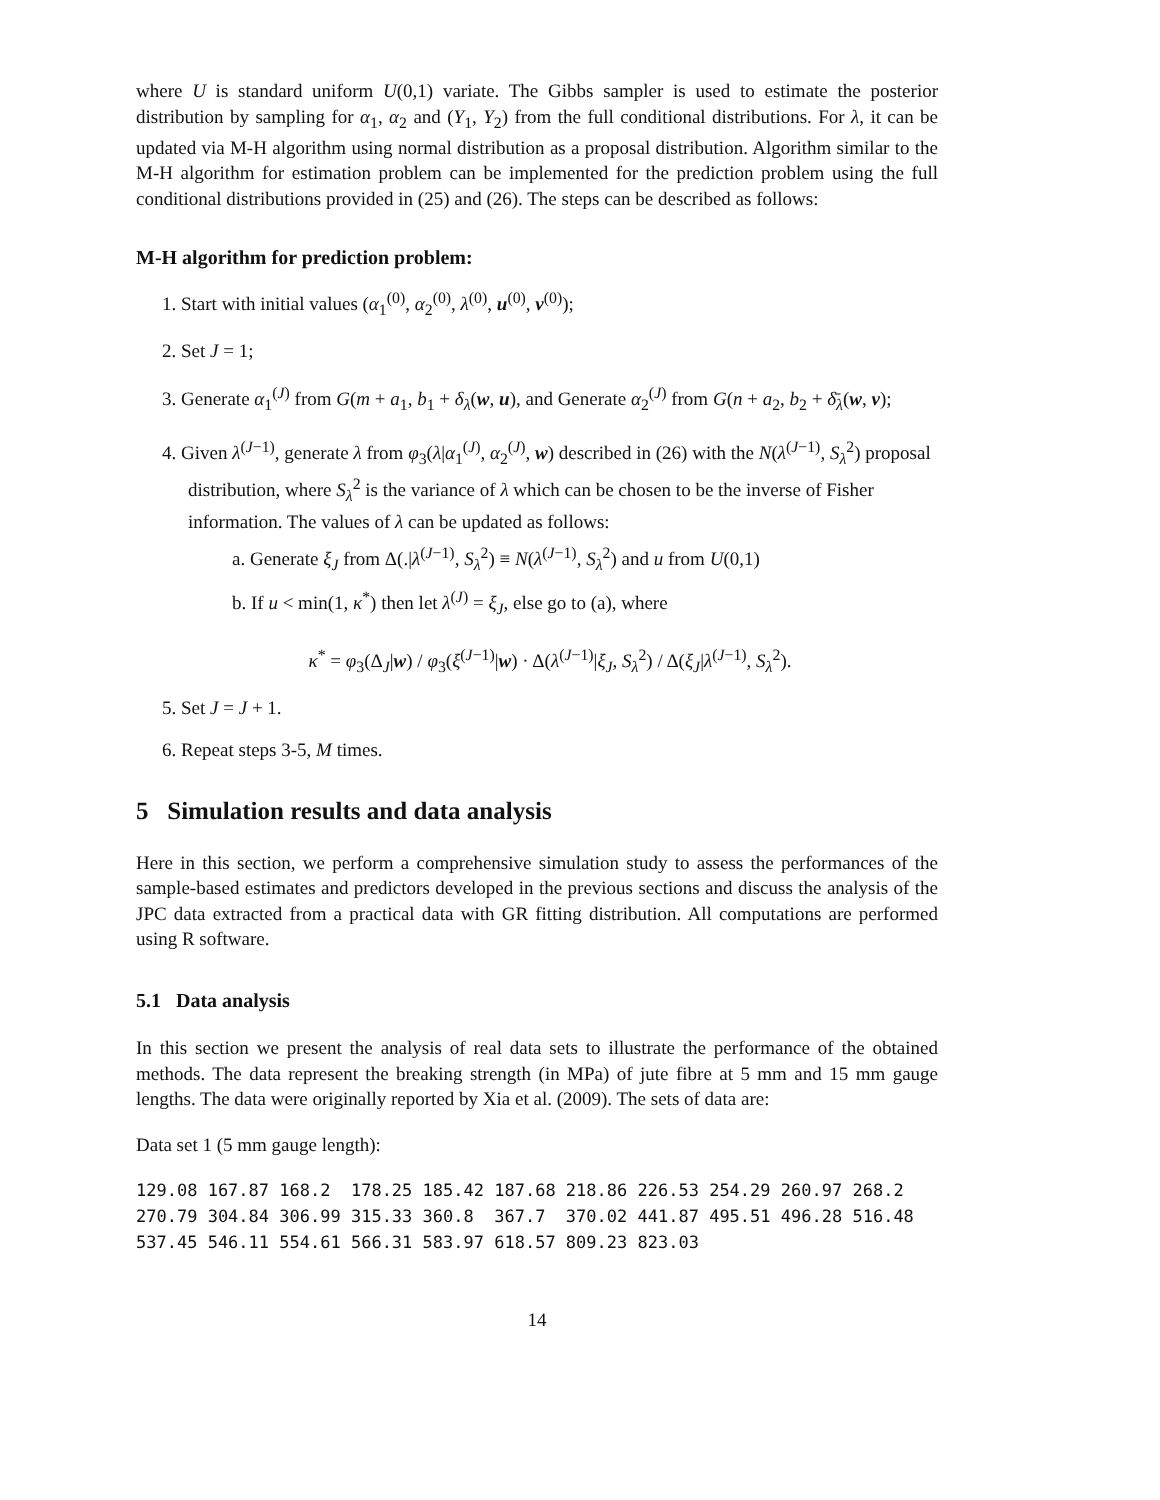where U is standard uniform U(0,1) variate. The Gibbs sampler is used to estimate the posterior distribution by sampling for α<sub>1</sub>, α<sub>2</sub> and (Y<sub>1</sub>, Y<sub>2</sub>) from the full conditional distributions. For λ, it can be updated via M-H algorithm using normal distribution as a proposal distribution. Algorithm similar to the M-H algorithm for estimation problem can be implemented for the prediction problem using the full conditional distributions provided in (25) and (26). The steps can be described as follows:
M-H algorithm for prediction problem:
1. Start with initial values (α<sub>1</sub><sup>(0)</sup>, α<sub>2</sub><sup>(0)</sup>, λ<sup>(0)</sup>, u<sup>(0)</sup>, v<sup>(0)</sup>);
2. Set J = 1;
3. Generate α<sub>1</sub><sup>(J)</sup> from G(m + a<sub>1</sub>, b<sub>1</sub> + δ<sub>λ</sub>(w, u), and Generate α<sub>2</sub><sup>(J)</sup> from G(n + a<sub>2</sub>, b<sub>2</sub> + δ̄<sub>λ</sub>(w, v);
4. Given λ<sup>(J−1)</sup>, generate λ from φ<sub>3</sub>(λ|α<sub>1</sub><sup>(J)</sup>, α<sub>2</sub><sup>(J)</sup>, w) described in (26) with the N(λ<sup>(J−1)</sup>, S<sub>λ</sub><sup>2</sup>) proposal distribution, where S<sub>λ</sub><sup>2</sup> is the variance of λ which can be chosen to be the inverse of Fisher information. The values of λ can be updated as follows:
a. Generate ξ<sub>J</sub> from Δ(.|λ<sup>(J−1)</sup>, S<sub>λ</sub><sup>2</sup>) ≡ N(λ<sup>(J−1)</sup>, S<sub>λ</sub><sup>2</sup>) and u from U(0,1)
b. If u < min(1, κ<sup>*</sup>) then let λ<sup>(J)</sup> = ξ<sub>J</sub>, else go to (a), where
κ<sup>*</sup> = φ<sub>3</sub>(Δ<sub>J</sub>|w) / φ<sub>3</sub>(ξ<sup>(J−1)</sup>|w) · Δ(λ<sup>(J−1)</sup>|ξ<sub>J</sub>, S<sub>λ</sub><sup>2</sup>) / Δ(ξ<sub>J</sub>|λ<sup>(J−1)</sup>, S<sub>λ</sub><sup>2</sup>).
5. Set J = J + 1.
6. Repeat steps 3-5, M times.
5 Simulation results and data analysis
Here in this section, we perform a comprehensive simulation study to assess the performances of the sample-based estimates and predictors developed in the previous sections and discuss the analysis of the JPC data extracted from a practical data with GR fitting distribution. All computations are performed using R software.
5.1 Data analysis
In this section we present the analysis of real data sets to illustrate the performance of the obtained methods. The data represent the breaking strength (in MPa) of jute fibre at 5 mm and 15 mm gauge lengths. The data were originally reported by Xia et al. (2009). The sets of data are:
Data set 1 (5 mm gauge length):
129.08 167.87 168.2 178.25 185.42 187.68 218.86 226.53 254.29 260.97 268.2 270.79 304.84 306.99 315.33 360.8 367.7 370.02 441.87 495.51 496.28 516.48 537.45 546.11 554.61 566.31 583.97 618.57 809.23 823.03
14